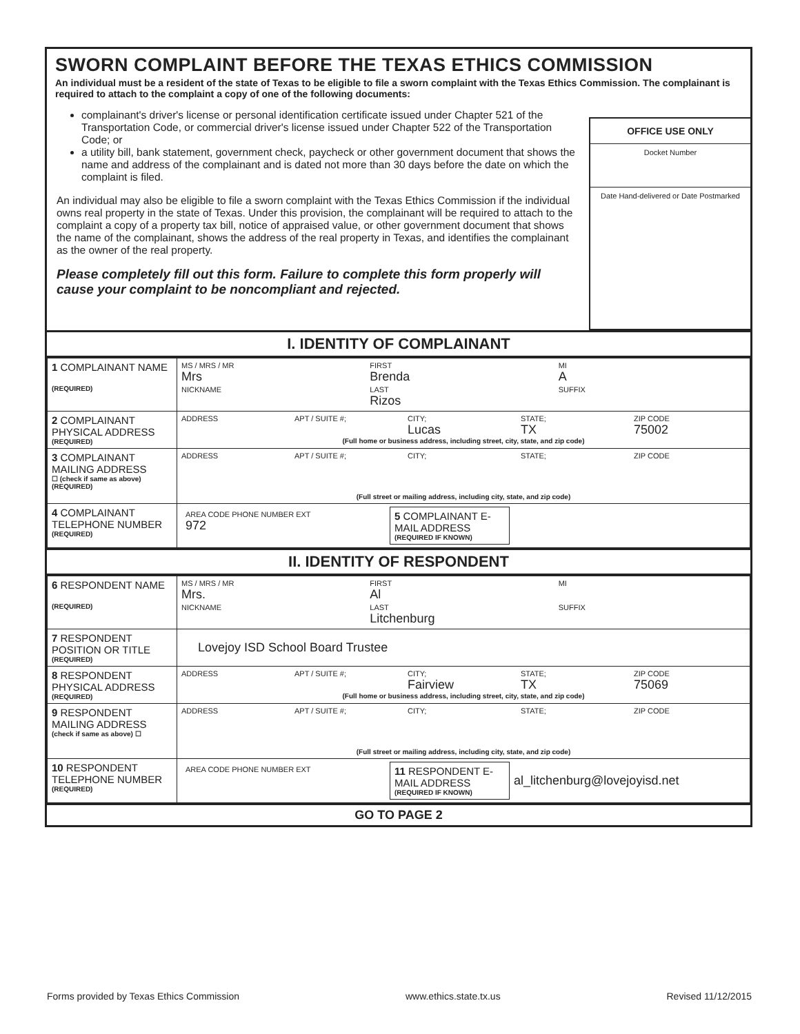SWORN COMPLAINT BEFORE THE TEXAS ETHICS COMMISSION
An individual must be a resident of the state of Texas to be eligible to file a sworn complaint with the Texas Ethics Commission. The complainant is required to attach to the complaint a copy of one of the following documents:
complainant's driver's license or personal identification certificate issued under Chapter 521 of the Transportation Code, or commercial driver's license issued under Chapter 522 of the Transportation Code; or
a utility bill, bank statement, government check, paycheck or other government document that shows the name and address of the complainant and is dated not more than 30 days before the date on which the complaint is filed.
An individual may also be eligible to file a sworn complaint with the Texas Ethics Commission if the individual owns real property in the state of Texas. Under this provision, the complainant will be required to attach to the complaint a copy of a property tax bill, notice of appraised value, or other government document that shows the name of the complainant, shows the address of the real property in Texas, and identifies the complainant as the owner of the real property.
Please completely fill out this form. Failure to complete this form properly will cause your complaint to be noncompliant and rejected.
OFFICE USE ONLY
Docket Number
Date Hand-delivered or Date Postmarked
I. IDENTITY OF COMPLAINANT
| 1 COMPLAINANT NAME (REQUIRED) | MS / MRS / MR Mrs FIRST Brenda MI A NICKNAME LAST Rizos SUFFIX |
| 2 COMPLAINANT PHYSICAL ADDRESS (REQUIRED) | ADDRESS APT / SUITE #; CITY; Lucas STATE; TX ZIP CODE 75002 (Full home or business address, including street, city, state, and zip code) |
| 3 COMPLAINANT MAILING ADDRESS ☐ (check if same as above) (REQUIRED) | ADDRESS APT / SUITE #; CITY; STATE; ZIP CODE (Full street or mailing address, including city, state, and zip code) |
| 4 COMPLAINANT TELEPHONE NUMBER (REQUIRED) | / AREA CODE PHONE NUMBER EXT 972 / 5 COMPLAINANT E-MAIL ADDRESS (REQUIRED IF KNOWN) / / |
II. IDENTITY OF RESPONDENT
| 6 RESPONDENT NAME (REQUIRED) | MS / MRS / MR Mrs. FIRST Al MI NICKNAME LAST Litchenburg SUFFIX |
| 7 RESPONDENT POSITION OR TITLE (REQUIRED) | Lovejoy ISD School Board Trustee |
| 8 RESPONDENT PHYSICAL ADDRESS (REQUIRED) | ADDRESS APT / SUITE #; CITY; Fairview STATE; TX ZIP CODE 75069 (Full home or business address, including street, city, state, and zip code) |
| 9 RESPONDENT MAILING ADDRESS (check if same as above) ☐ | ADDRESS APT / SUITE #; CITY; STATE; ZIP CODE (Full street or mailing address, including city, state, and zip code) |
| 10 RESPONDENT TELEPHONE NUMBER (REQUIRED) | / AREA CODE PHONE NUMBER EXT / 11 RESPONDENT E-MAIL ADDRESS (REQUIRED IF KNOWN) / al_litchenburg@lovejoyisd.net / |
GO TO PAGE 2
Forms provided by Texas Ethics Commission www.ethics.state.tx.us Revised 11/12/2015